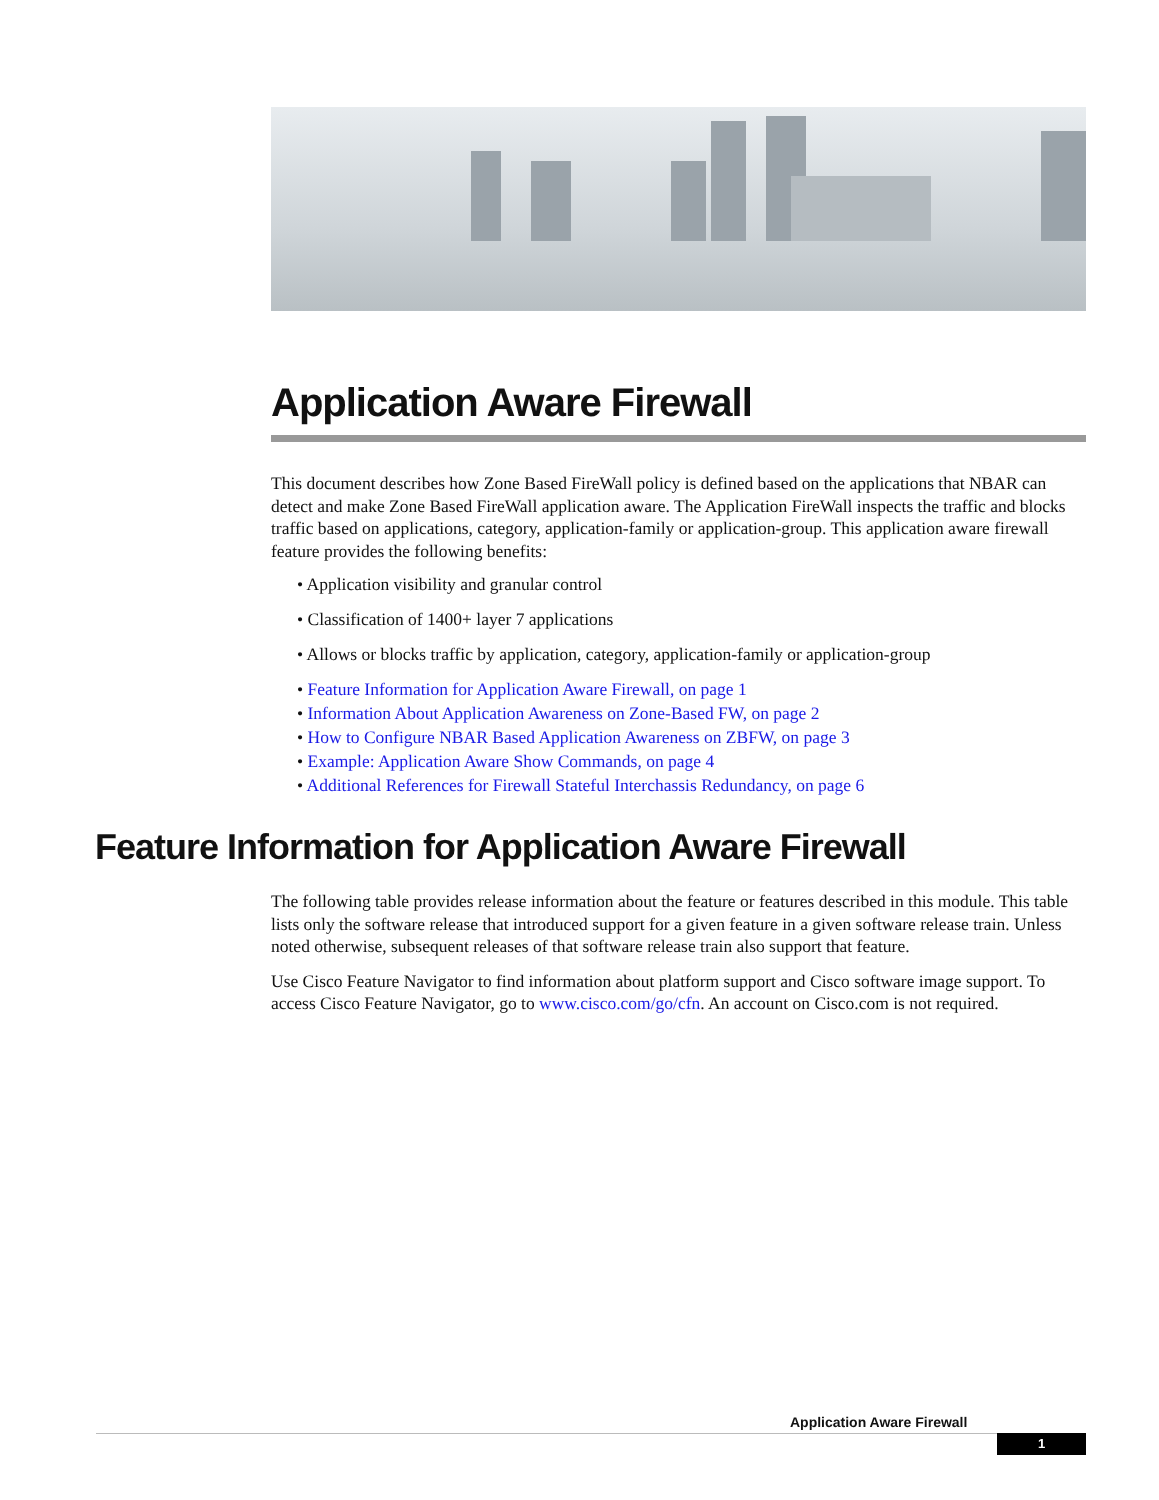Application Aware Firewall
This document describes how Zone Based FireWall policy is defined based on the applications that NBAR can detect and make Zone Based FireWall application aware. The Application FireWall inspects the traffic and blocks traffic based on applications, category, application-family or application-group. This application aware firewall feature provides the following benefits:
• Application visibility and granular control
• Classification of 1400+ layer 7 applications
• Allows or blocks traffic by application, category, application-family or application-group
• Feature Information for Application Aware Firewall, on page 1
• Information About Application Awareness on Zone-Based FW, on page 2
• How to Configure NBAR Based Application Awareness on ZBFW, on page 3
• Example: Application Aware Show Commands, on page 4
• Additional References for Firewall Stateful Interchassis Redundancy, on page 6
Feature Information for Application Aware Firewall
The following table provides release information about the feature or features described in this module. This table lists only the software release that introduced support for a given feature in a given software release train. Unless noted otherwise, subsequent releases of that software release train also support that feature.
Use Cisco Feature Navigator to find information about platform support and Cisco software image support. To access Cisco Feature Navigator, go to www.cisco.com/go/cfn. An account on Cisco.com is not required.
Application Aware Firewall
1